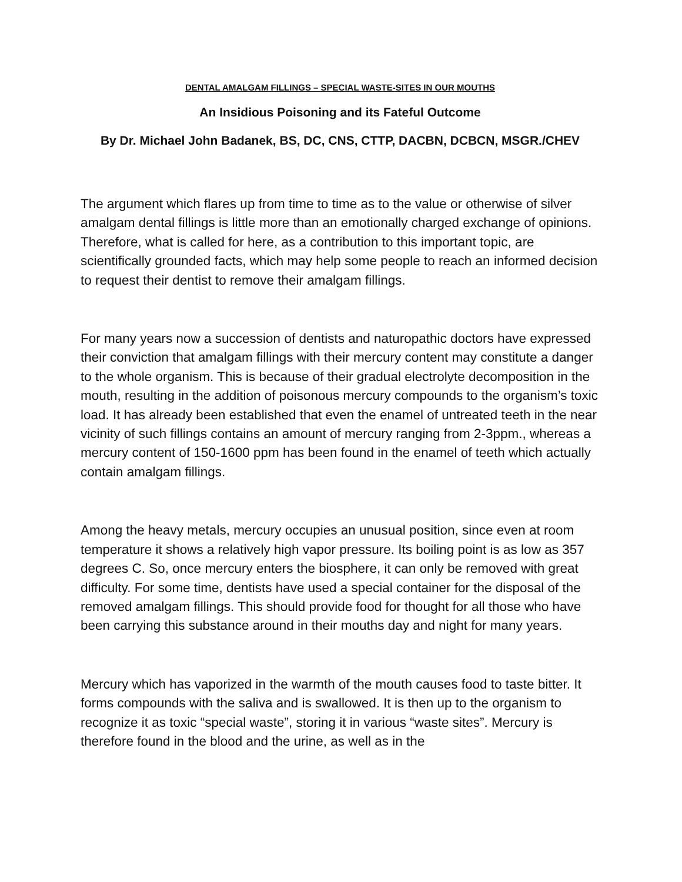DENTAL AMALGAM FILLINGS – SPECIAL WASTE-SITES IN OUR MOUTHS
An Insidious Poisoning and its Fateful Outcome
By Dr. Michael John Badanek, BS, DC, CNS, CTTP, DACBN, DCBCN, MSGR./CHEV
The argument which flares up from time to time as to the value or otherwise of silver amalgam dental fillings is little more than an emotionally charged exchange of opinions. Therefore, what is called for here, as a contribution to this important topic, are scientifically grounded facts, which may help some people to reach an informed decision to request their dentist to remove their amalgam fillings.
For many years now a succession of dentists and naturopathic doctors have expressed their conviction that amalgam fillings with their mercury content may constitute a danger to the whole organism. This is because of their gradual electrolyte decomposition in the mouth, resulting in the addition of poisonous mercury compounds to the organism’s toxic load. It has already been established that even the enamel of untreated teeth in the near vicinity of such fillings contains an amount of mercury ranging from 2-3ppm., whereas a mercury content of 150-1600 ppm has been found in the enamel of teeth which actually contain amalgam fillings.
Among the heavy metals, mercury occupies an unusual position, since even at room temperature it shows a relatively high vapor pressure. Its boiling point is as low as 357 degrees C. So, once mercury enters the biosphere, it can only be removed with great difficulty. For some time, dentists have used a special container for the disposal of the removed amalgam fillings. This should provide food for thought for all those who have been carrying this substance around in their mouths day and night for many years.
Mercury which has vaporized in the warmth of the mouth causes food to taste bitter. It forms compounds with the saliva and is swallowed. It is then up to the organism to recognize it as toxic “special waste”, storing it in various “waste sites”. Mercury is therefore found in the blood and the urine, as well as in the